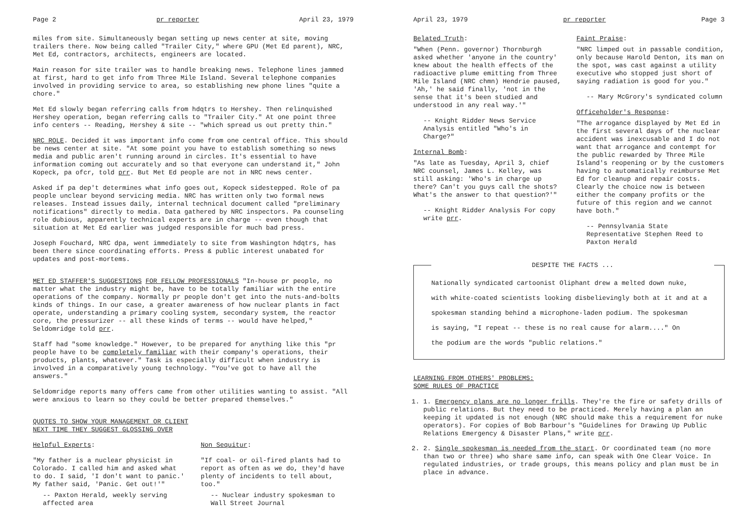Page 2 pr reporter April 23, 1979
miles from site. Simultaneously began setting up news center at site, moving trailers there. Now being called "Trailer City," where GPU (Met Ed parent), NRC, Met Ed, contractors, architects, engineers are located.
Main reason for site trailer was to handle breaking news. Telephone lines jammed at first, hard to get info from Three Mile Island. Several telephone companies involved in providing service to area, so establishing new phone lines "quite a chore."
Met Ed slowly began referring calls from hdqtrs to Hershey. Then relinquished Hershey operation, began referring calls to "Trailer City." At one point three info centers -- Reading, Hershey & site -- "which spread us out pretty thin."
NRC ROLE. Decided it was important info come from one central office. This should be news center at site. "At some point you have to establish something so news media and public aren't running around in circles. It's essential to have information coming out accurately and so that everyone can understand it," John Kopeck, pa ofcr, told prr. But Met Ed people are not in NRC news center.
Asked if pa dep't determines what info goes out, Kopeck sidestepped. Role of pa people unclear beyond servicing media. NRC has written only two formal news releases. Instead issues daily, internal technical document called "preliminary notifications" directly to media. Data gathered by NRC inspectors. Pa counseling role dubious, apparently technical experts are in charge -- even though that situation at Met Ed earlier was judged responsible for much bad press.
Joseph Fouchard, NRC dpa, went immediately to site from Washington hdqtrs, has been there since coordinating efforts. Press & public interest unabated for updates and post-mortems.
MET ED STAFFER'S SUGGESTIONS FOR FELLOW PROFESSIONALS "In-house pr people, no matter what the industry might be, have to be totally familiar with the entire operations of the company. Normally pr people don't get into the nuts-and-bolts kinds of things. In our case, a greater awareness of how nuclear plants in fact operate, understanding a primary cooling system, secondary system, the reactor core, the pressurizer -- all these kinds of terms -- would have helped," Seldomridge told prr.
Staff had "some knowledge." However, to be prepared for anything like this "pr people have to be completely familiar with their company's operations, their products, plants, whatever." Task is especially difficult when industry is involved in a comparatively young technology. "You've got to have all the answers."
Seldomridge reports many offers came from other utilities wanting to assist. "All were anxious to learn so they could be better prepared themselves."
QUOTES TO SHOW YOUR MANAGEMENT OR CLIENT
NEXT TIME THEY SUGGEST GLOSSING OVER
Helpful Experts:
"My father is a nuclear physicist in Colorado. I called him and asked what to do. I said, 'I don't want to panic.' My father said, 'Panic. Get out!'"
-- Paxton Herald, weekly serving affected area
Non Sequitur:
"If coal- or oil-fired plants had to report as often as we do, they'd have plenty of incidents to tell about, too."
-- Nuclear industry spokesman to Wall Street Journal
April 23, 1979 pr reporter Page 3
Belated Truth:
"When (Penn. governor) Thornburgh asked whether 'anyone in the country' knew about the health effects of the radioactive plume emitting from Three Mile Island (NRC chmn) Hendrie paused, 'Ah,' he said finally, 'not in the sense that it's been studied and understood in any real way.'"
-- Knight Ridder News Service Analysis entitled "Who's in Charge?"
Internal Bomb:
"As late as Tuesday, April 3, chief NRC counsel, James L. Kelley, was still asking: 'Who's in charge up there? Can't you guys call the shots? What's the answer to that question?'"
-- Knight Ridder Analysis For copy write prr.
Faint Praise:
"NRC limped out in passable condition, only because Harold Denton, its man on the spot, was cast against a utility executive who stopped just short of saying radiation is good for you."
-- Mary McGrory's syndicated column
Officeholder's Response:
"The arrogance displayed by Met Ed in the first several days of the nuclear accident was inexcusable and I do not want that arrogance and contempt for the public rewarded by Three Mile Island's reopening or by the customers having to automatically reimburse Met Ed for cleanup and repair costs. Clearly the choice now is between either the company profits or the future of this region and we cannot have both."
-- Pennsylvania State Representative Stephen Reed to Paxton Herald
DESPITE THE FACTS ...
Nationally syndicated cartoonist Oliphant drew a melted down nuke,
with white-coated scientists looking disbelievingly both at it and at a
spokesman standing behind a microphone-laden podium. The spokesman
is saying, "I repeat -- these is no real cause for alarm...." On
the podium are the words "public relations."
LEARNING FROM OTHERS' PROBLEMS:
SOME RULES OF PRACTICE
1. 1. Emergency plans are no longer frills. They're the fire or safety drills of public relations. But they need to be practiced. Merely having a plan an keeping it updated is not enough (NRC should make this a requirement for nuke operators). For copies of Bob Barbour's "Guidelines for Drawing Up Public Relations Emergency & Disaster Plans," write prr.
2. 2. Single spokesman is needed from the start. Or coordinated team (no more than two or three) who share same info, can speak with One Clear Voice. In regulated industries, or trade groups, this means policy and plan must be in place in advance.